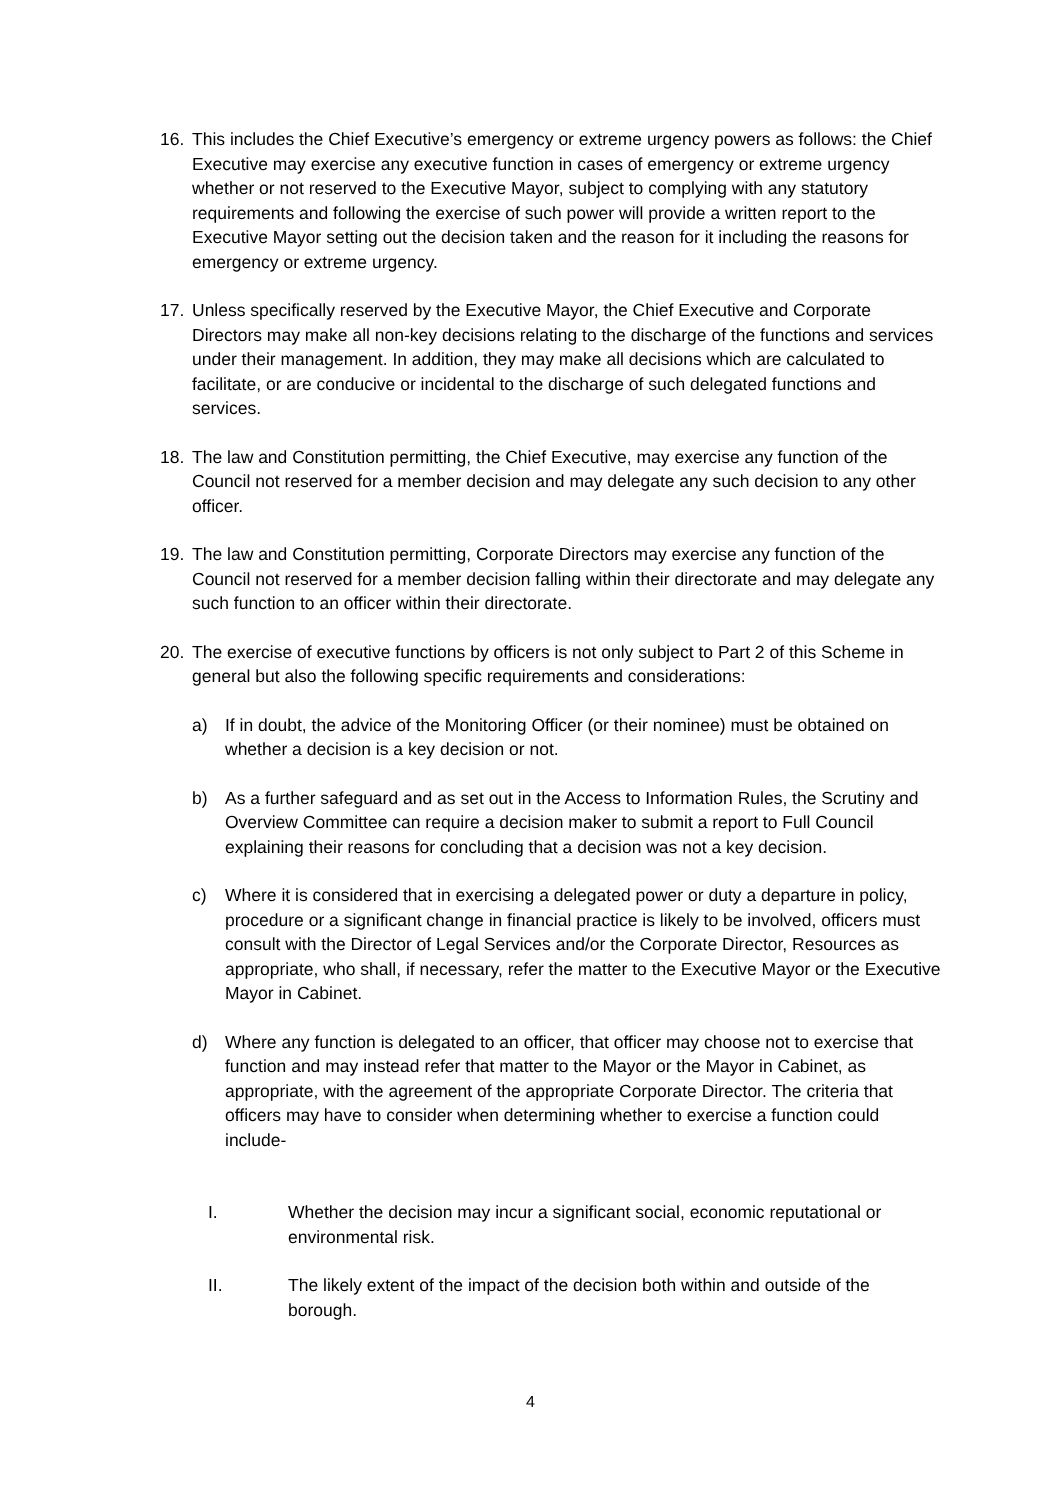16. This includes the Chief Executive’s emergency or extreme urgency powers as follows: the Chief Executive may exercise any executive function in cases of emergency or extreme urgency whether or not reserved to the Executive Mayor, subject to complying with any statutory requirements and following the exercise of such power will provide a written report to the Executive Mayor setting out the decision taken and the reason for it including the reasons for emergency or extreme urgency.
17. Unless specifically reserved by the Executive Mayor, the Chief Executive and Corporate Directors may make all non-key decisions relating to the discharge of the functions and services under their management. In addition, they may make all decisions which are calculated to facilitate, or are conducive or incidental to the discharge of such delegated functions and services.
18. The law and Constitution permitting, the Chief Executive, may exercise any function of the Council not reserved for a member decision and may delegate any such decision to any other officer.
19. The law and Constitution permitting, Corporate Directors may exercise any function of the Council not reserved for a member decision falling within their directorate and may delegate any such function to an officer within their directorate.
20. The exercise of executive functions by officers is not only subject to Part 2 of this Scheme in general but also the following specific requirements and considerations:
a) If in doubt, the advice of the Monitoring Officer (or their nominee) must be obtained on whether a decision is a key decision or not.
b) As a further safeguard and as set out in the Access to Information Rules, the Scrutiny and Overview Committee can require a decision maker to submit a report to Full Council explaining their reasons for concluding that a decision was not a key decision.
c) Where it is considered that in exercising a delegated power or duty a departure in policy, procedure or a significant change in financial practice is likely to be involved, officers must consult with the Director of Legal Services and/or the Corporate Director, Resources as appropriate, who shall, if necessary, refer the matter to the Executive Mayor or the Executive Mayor in Cabinet.
d) Where any function is delegated to an officer, that officer may choose not to exercise that function and may instead refer that matter to the Mayor or the Mayor in Cabinet, as appropriate, with the agreement of the appropriate Corporate Director. The criteria that officers may have to consider when determining whether to exercise a function could include-
I. Whether the decision may incur a significant social, economic reputational or environmental risk.
II. The likely extent of the impact of the decision both within and outside of the borough.
4